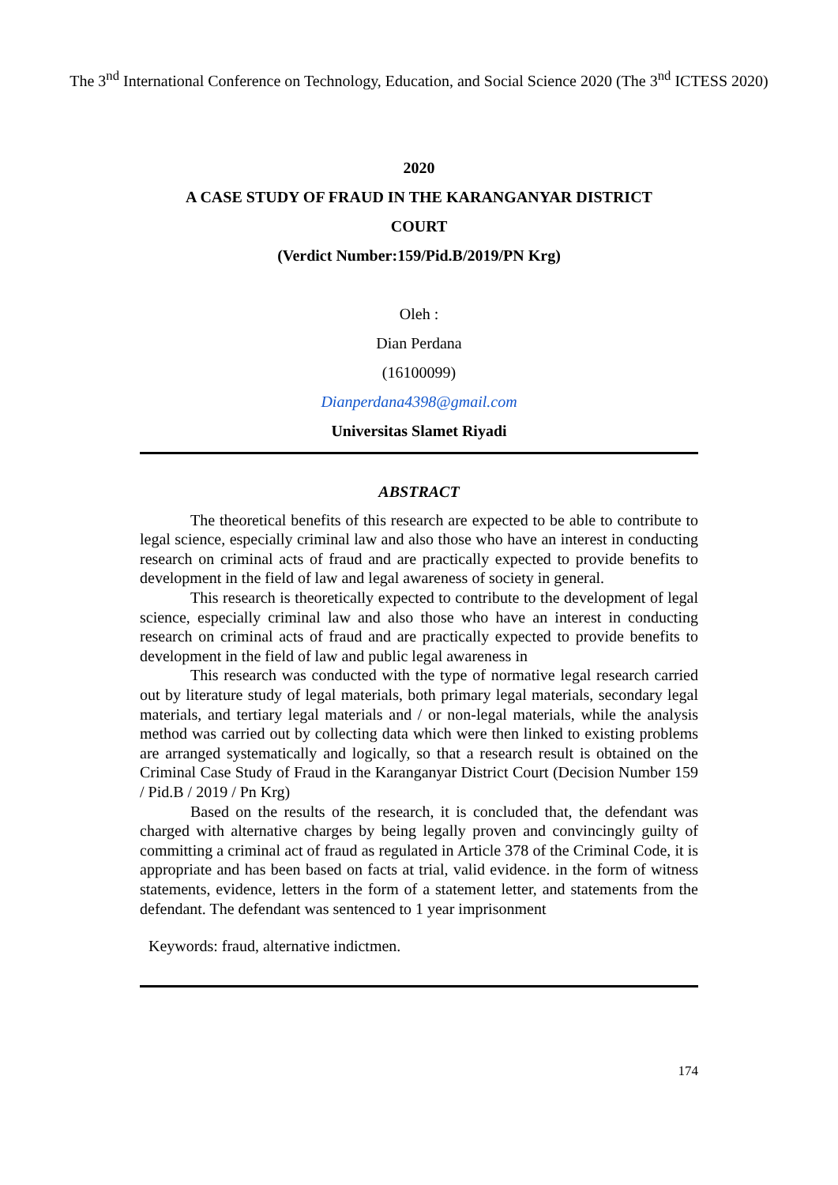The 3<sup>nd</sup> International Conference on Technology, Education, and Social Science 2020 (The 3<sup>nd</sup> ICTESS 2020)
2020
A CASE STUDY OF FRAUD IN THE KARANGANYAR DISTRICT
COURT
(Verdict Number:159/Pid.B/2019/PN Krg)
Oleh :
Dian Perdana
(16100099)
Dianperdana4398@gmail.com
Universitas Slamet Riyadi
ABSTRACT
The theoretical benefits of this research are expected to be able to contribute to legal science, especially criminal law and also those who have an interest in conducting research on criminal acts of fraud and are practically expected to provide benefits to development in the field of law and legal awareness of society in general.
This research is theoretically expected to contribute to the development of legal science, especially criminal law and also those who have an interest in conducting research on criminal acts of fraud and are practically expected to provide benefits to development in the field of law and public legal awareness in
This research was conducted with the type of normative legal research carried out by literature study of legal materials, both primary legal materials, secondary legal materials, and tertiary legal materials and / or non-legal materials, while the analysis method was carried out by collecting data which were then linked to existing problems are arranged systematically and logically, so that a research result is obtained on the Criminal Case Study of Fraud in the Karanganyar District Court (Decision Number 159 / Pid.B / 2019 / Pn Krg)
Based on the results of the research, it is concluded that, the defendant was charged with alternative charges by being legally proven and convincingly guilty of committing a criminal act of fraud as regulated in Article 378 of the Criminal Code, it is appropriate and has been based on facts at trial, valid evidence. in the form of witness statements, evidence, letters in the form of a statement letter, and statements from the defendant. The defendant was sentenced to 1 year imprisonment
Keywords: fraud, alternative indictmen.
174